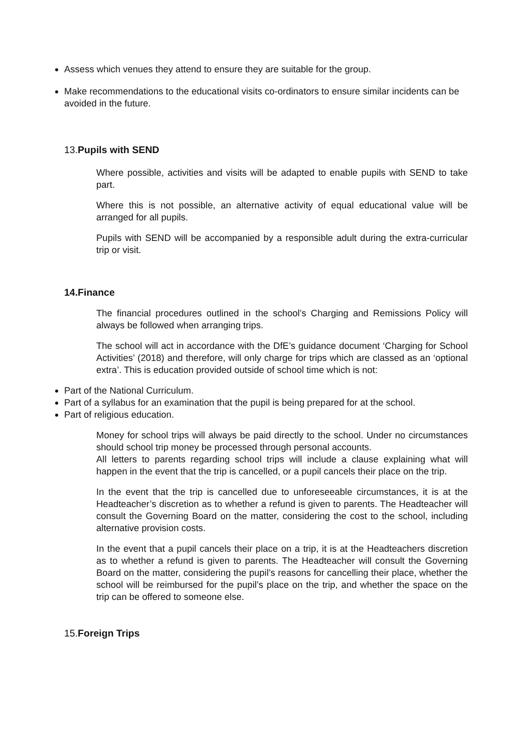Assess which venues they attend to ensure they are suitable for the group.
Make recommendations to the educational visits co-ordinators to ensure similar incidents can be avoided in the future.
13.Pupils with SEND
Where possible, activities and visits will be adapted to enable pupils with SEND to take part.
Where this is not possible, an alternative activity of equal educational value will be arranged for all pupils.
Pupils with SEND will be accompanied by a responsible adult during the extra-curricular trip or visit.
14.Finance
The financial procedures outlined in the school’s Charging and Remissions Policy will always be followed when arranging trips.
The school will act in accordance with the DfE’s guidance document ‘Charging for School Activities’ (2018) and therefore, will only charge for trips which are classed as an ‘optional extra’. This is education provided outside of school time which is not:
Part of the National Curriculum.
Part of a syllabus for an examination that the pupil is being prepared for at the school.
Part of religious education.
Money for school trips will always be paid directly to the school. Under no circumstances should school trip money be processed through personal accounts.
All letters to parents regarding school trips will include a clause explaining what will happen in the event that the trip is cancelled, or a pupil cancels their place on the trip.
In the event that the trip is cancelled due to unforeseeable circumstances, it is at the Headteacher’s discretion as to whether a refund is given to parents. The Headteacher will consult the Governing Board on the matter, considering the cost to the school, including alternative provision costs.
In the event that a pupil cancels their place on a trip, it is at the Headteachers discretion as to whether a refund is given to parents. The Headteacher will consult the Governing Board on the matter, considering the pupil’s reasons for cancelling their place, whether the school will be reimbursed for the pupil’s place on the trip, and whether the space on the trip can be offered to someone else.
15.Foreign Trips